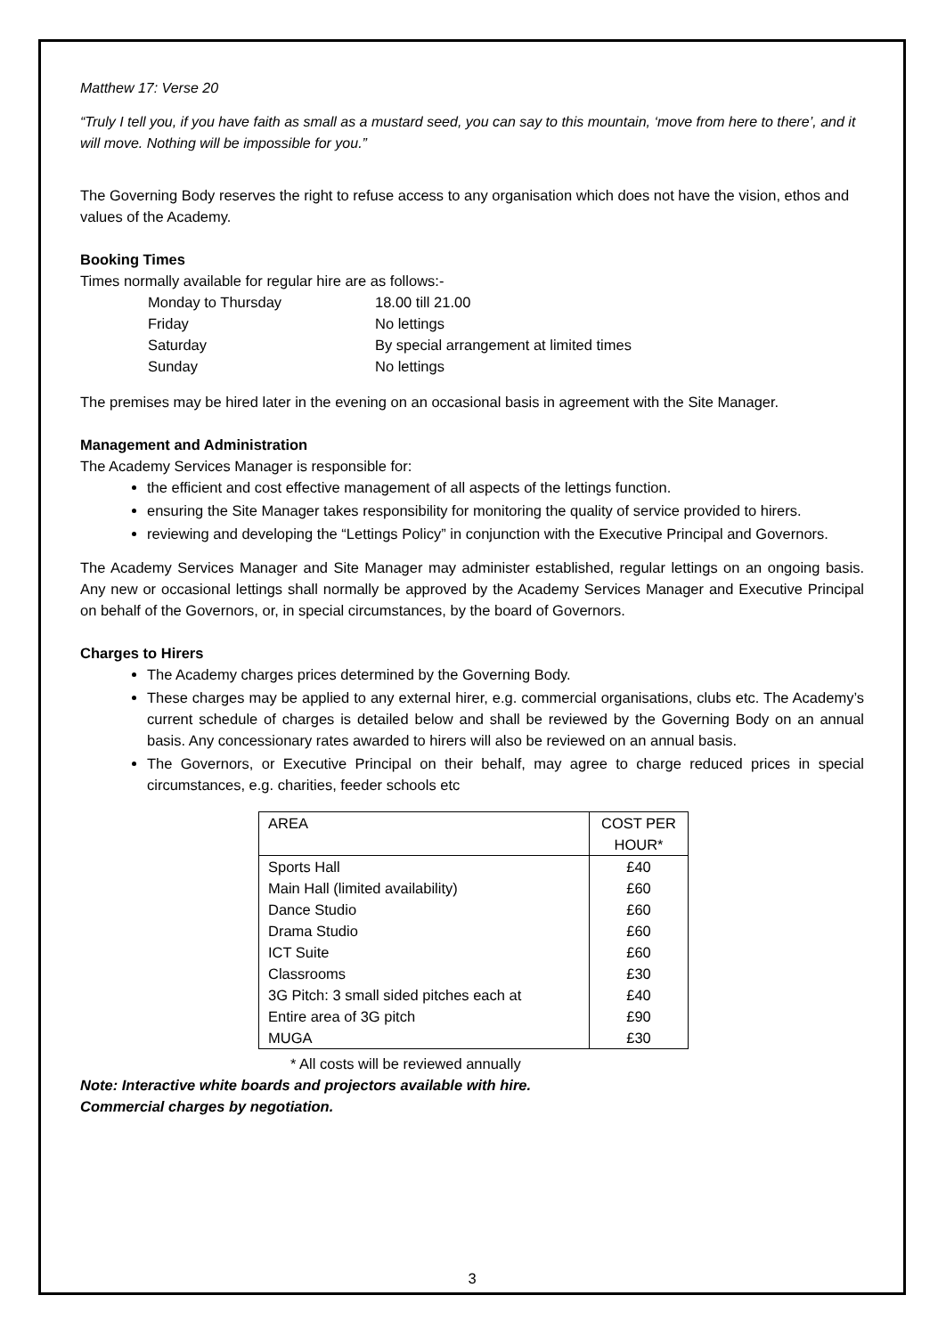Matthew 17: Verse 20
“Truly I tell you, if you have faith as small as a mustard seed, you can say to this mountain, ‘move from here to there’, and it will move. Nothing will be impossible for you.”
The Governing Body reserves the right to refuse access to any organisation which does not have the vision, ethos and values of the Academy.
Booking Times
Times normally available for regular hire are as follows:-
| Monday to Thursday | 18.00 till 21.00 |
| Friday | No lettings |
| Saturday | By special arrangement at limited times |
| Sunday | No lettings |
The premises may be hired later in the evening on an occasional basis in agreement with the Site Manager.
Management and Administration
The Academy Services Manager is responsible for:
the efficient and cost effective management of all aspects of the lettings function.
ensuring the Site Manager takes responsibility for monitoring the quality of service provided to hirers.
reviewing and developing the “Lettings Policy” in conjunction with the Executive Principal and Governors.
The Academy Services Manager and Site Manager may administer established, regular lettings on an ongoing basis. Any new or occasional lettings shall normally be approved by the Academy Services Manager and Executive Principal on behalf of the Governors, or, in special circumstances, by the board of Governors.
Charges to Hirers
The Academy charges prices determined by the Governing Body.
These charges may be applied to any external hirer, e.g. commercial organisations, clubs etc. The Academy’s current schedule of charges is detailed below and shall be reviewed by the Governing Body on an annual basis. Any concessionary rates awarded to hirers will also be reviewed on an annual basis.
The Governors, or Executive Principal on their behalf, may agree to charge reduced prices in special circumstances, e.g. charities, feeder schools etc
| AREA | COST PER HOUR* |
| --- | --- |
| Sports Hall | £40 |
| Main Hall (limited availability) | £60 |
| Dance Studio | £60 |
| Drama Studio | £60 |
| ICT Suite | £60 |
| Classrooms | £30 |
| 3G Pitch: 3 small sided pitches each at | £40 |
| Entire area of 3G pitch | £90 |
| MUGA | £30 |
* All costs will be reviewed annually
Note: Interactive white boards and projectors available with hire.
Commercial charges by negotiation.
3